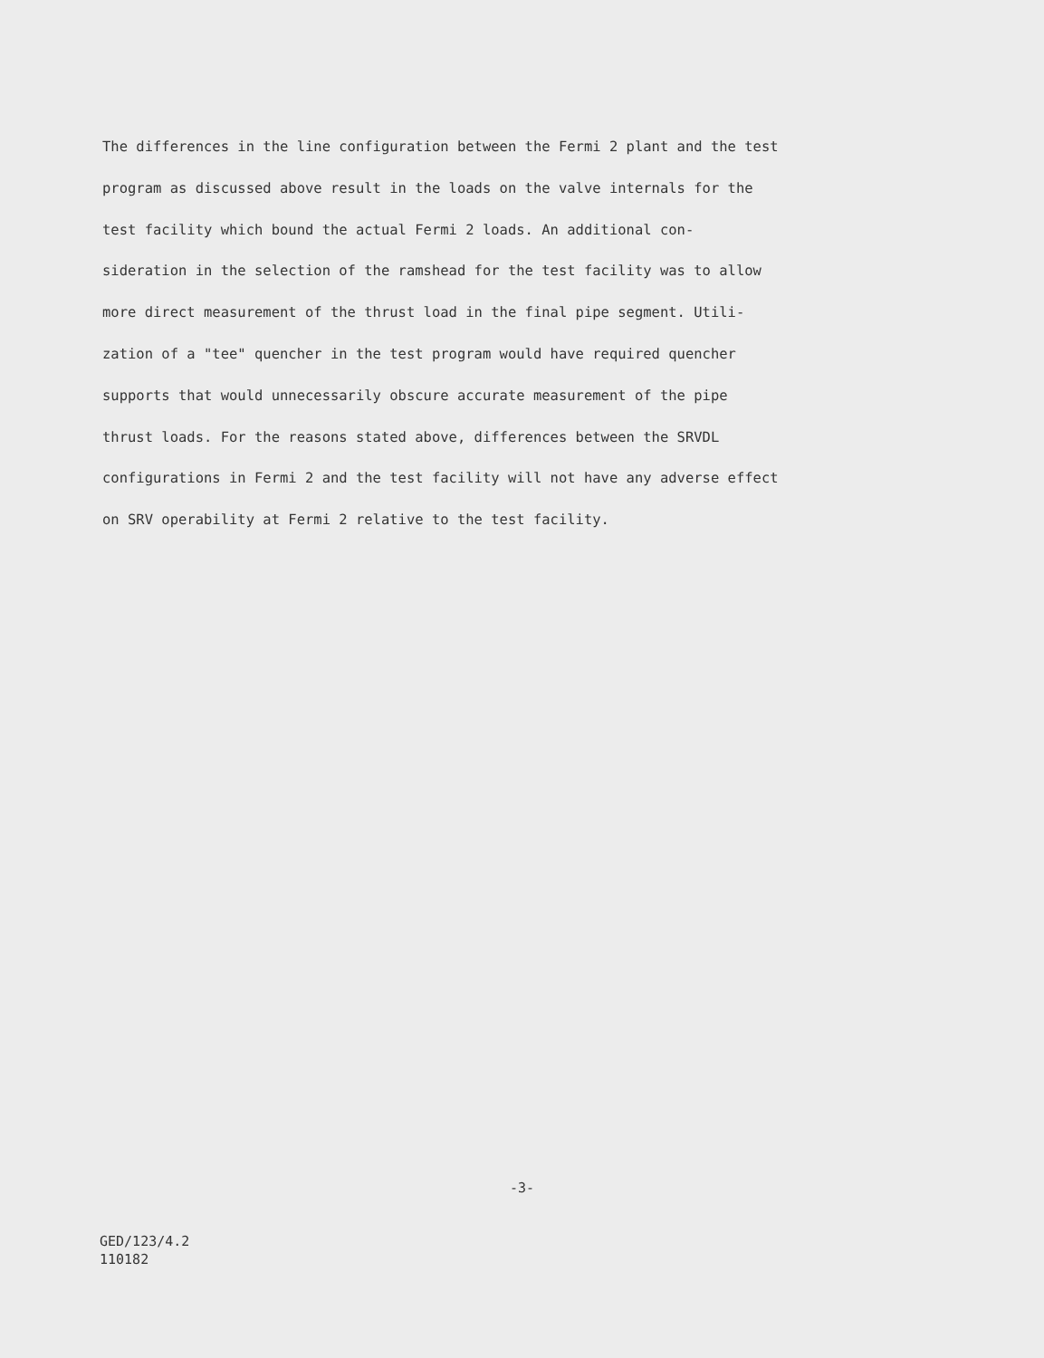The differences in the line configuration between the Fermi 2 plant and the test
program as discussed above result in the loads on the valve internals for the
test facility which bound the actual Fermi 2 loads. An additional con-
sideration in the selection of the ramshead for the test facility was to allow
more direct measurement of the thrust load in the final pipe segment. Utili-
zation of a "tee" quencher in the test program would have required quencher
supports that would unnecessarily obscure accurate measurement of the pipe
thrust loads. For the reasons stated above, differences between the SRVDL
configurations in Fermi 2 and the test facility will not have any adverse effect
on SRV operability at Fermi 2 relative to the test facility.
-3-
GED/123/4.2
110182